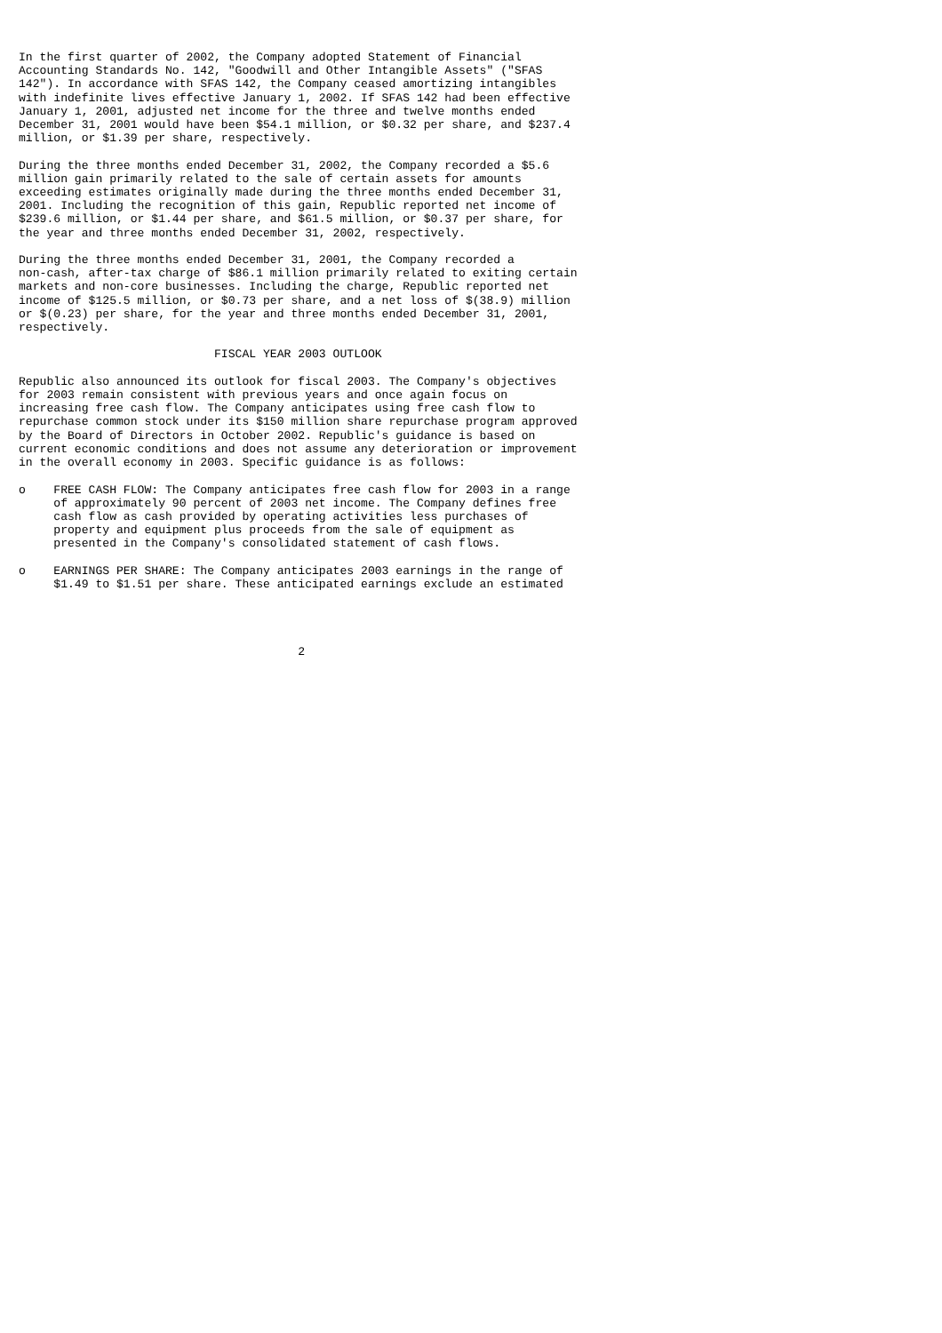In the first quarter of 2002, the Company adopted Statement of Financial
Accounting Standards No. 142, "Goodwill and Other Intangible Assets" ("SFAS
142"). In accordance with SFAS 142, the Company ceased amortizing intangibles
with indefinite lives effective January 1, 2002. If SFAS 142 had been effective
January 1, 2001, adjusted net income for the three and twelve months ended
December 31, 2001 would have been $54.1 million, or $0.32 per share, and $237.4
million, or $1.39 per share, respectively.

During the three months ended December 31, 2002, the Company recorded a $5.6
million gain primarily related to the sale of certain assets for amounts
exceeding estimates originally made during the three months ended December 31,
2001. Including the recognition of this gain, Republic reported net income of
$239.6 million, or $1.44 per share, and $61.5 million, or $0.37 per share, for
the year and three months ended December 31, 2002, respectively.

During the three months ended December 31, 2001, the Company recorded a
non-cash, after-tax charge of $86.1 million primarily related to exiting certain
markets and non-core businesses. Including the charge, Republic reported net
income of $125.5 million, or $0.73 per share, and a net loss of $(38.9) million
or $(0.23) per share, for the year and three months ended December 31, 2001,
respectively.

                            FISCAL YEAR 2003 OUTLOOK

Republic also announced its outlook for fiscal 2003. The Company's objectives
for 2003 remain consistent with previous years and once again focus on
increasing free cash flow. The Company anticipates using free cash flow to
repurchase common stock under its $150 million share repurchase program approved
by the Board of Directors in October 2002. Republic's guidance is based on
current economic conditions and does not assume any deterioration or improvement
in the overall economy in 2003. Specific guidance is as follows:

o    FREE CASH FLOW: The Company anticipates free cash flow for 2003 in a range
     of approximately 90 percent of 2003 net income. The Company defines free
     cash flow as cash provided by operating activities less purchases of
     property and equipment plus proceeds from the sale of equipment as
     presented in the Company's consolidated statement of cash flows.

o    EARNINGS PER SHARE: The Company anticipates 2003 earnings in the range of
     $1.49 to $1.51 per share. These anticipated earnings exclude an estimated




                                        2